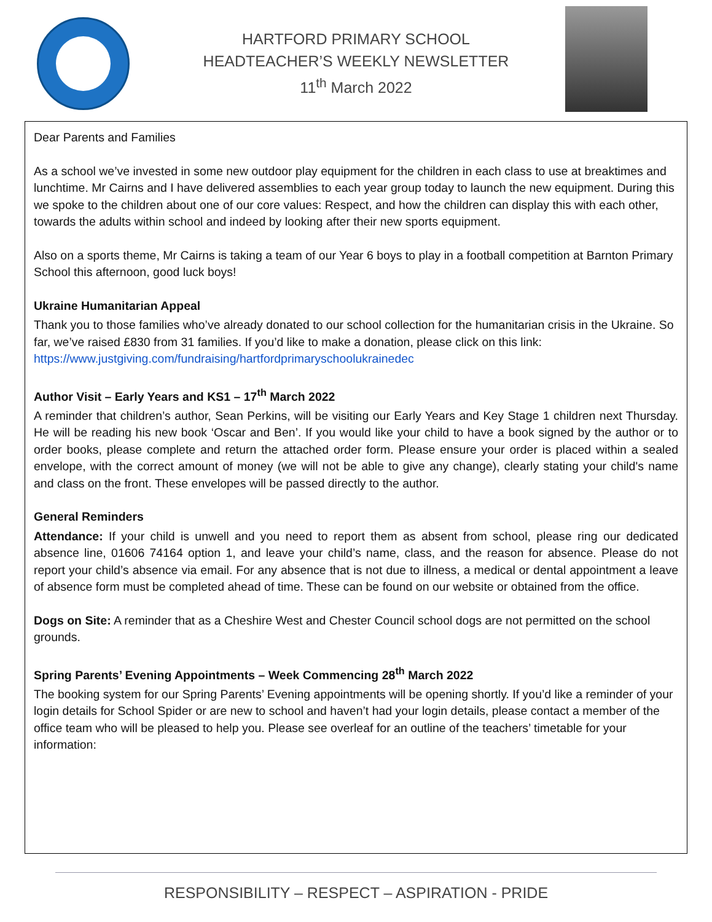HARTFORD PRIMARY SCHOOL
HEADTEACHER’S WEEKLY NEWSLETTER
11<sup>th</sup> March 2022
Dear Parents and Families
As a school we’ve invested in some new outdoor play equipment for the children in each class to use at breaktimes and lunchtime. Mr Cairns and I have delivered assemblies to each year group today to launch the new equipment. During this we spoke to the children about one of our core values: Respect, and how the children can display this with each other, towards the adults within school and indeed by looking after their new sports equipment.
Also on a sports theme, Mr Cairns is taking a team of our Year 6 boys to play in a football competition at Barnton Primary School this afternoon, good luck boys!
Ukraine Humanitarian Appeal
Thank you to those families who’ve already donated to our school collection for the humanitarian crisis in the Ukraine. So far, we’ve raised £830 from 31 families. If you’d like to make a donation, please click on this link: https://www.justgiving.com/fundraising/hartfordprimaryschoolukrainedec
Author Visit – Early Years and KS1 – 17<sup>th</sup> March 2022
A reminder that children’s author, Sean Perkins, will be visiting our Early Years and Key Stage 1 children next Thursday. He will be reading his new book ‘Oscar and Ben’. If you would like your child to have a book signed by the author or to order books, please complete and return the attached order form. Please ensure your order is placed within a sealed envelope, with the correct amount of money (we will not be able to give any change), clearly stating your child's name and class on the front. These envelopes will be passed directly to the author.
General Reminders
Attendance: If your child is unwell and you need to report them as absent from school, please ring our dedicated absence line, 01606 74164 option 1, and leave your child’s name, class, and the reason for absence. Please do not report your child’s absence via email. For any absence that is not due to illness, a medical or dental appointment a leave of absence form must be completed ahead of time. These can be found on our website or obtained from the office.
Dogs on Site: A reminder that as a Cheshire West and Chester Council school dogs are not permitted on the school grounds.
Spring Parents’ Evening Appointments – Week Commencing 28<sup>th</sup> March 2022
The booking system for our Spring Parents’ Evening appointments will be opening shortly. If you’d like a reminder of your login details for School Spider or are new to school and haven’t had your login details, please contact a member of the office team who will be pleased to help you. Please see overleaf for an outline of the teachers’ timetable for your information:
RESPONSIBILITY – RESPECT – ASPIRATION - PRIDE